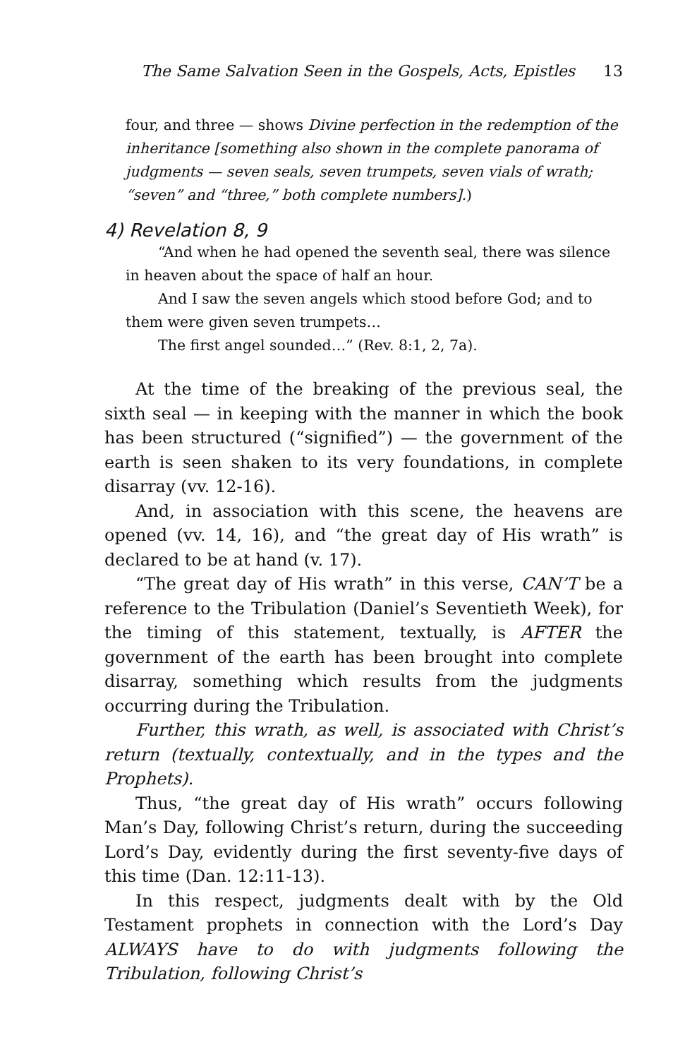The Same Salvation Seen in the Gospels, Acts, Epistles 13
four, and three — shows Divine perfection in the redemption of the inheritance [something also shown in the complete panorama of judgments — seven seals, seven trumpets, seven vials of wrath; “seven” and “three,” both complete numbers].)
4) Revelation 8, 9
“And when he had opened the seventh seal, there was silence in heaven about the space of half an hour.
And I saw the seven angels which stood before God; and to them were given seven trumpets…
The first angel sounded…” (Rev. 8:1, 2, 7a).
At the time of the breaking of the previous seal, the sixth seal — in keeping with the manner in which the book has been structured (“signified”) — the government of the earth is seen shaken to its very foundations, in complete disarray (vv. 12-16).
And, in association with this scene, the heavens are opened (vv. 14, 16), and “the great day of His wrath” is declared to be at hand (v. 17).
“The great day of His wrath” in this verse, CAN’T be a reference to the Tribulation (Daniel’s Seventieth Week), for the timing of this statement, textually, is AFTER the government of the earth has been brought into complete disarray, something which results from the judgments occurring during the Tribulation.
Further, this wrath, as well, is associated with Christ’s return (textually, contextually, and in the types and the Prophets).
Thus, “the great day of His wrath” occurs following Man’s Day, following Christ’s return, during the succeeding Lord’s Day, evidently during the first seventy-five days of this time (Dan. 12:11-13).
In this respect, judgments dealt with by the Old Testament prophets in connection with the Lord’s Day ALWAYS have to do with judgments following the Tribulation, following Christ’s